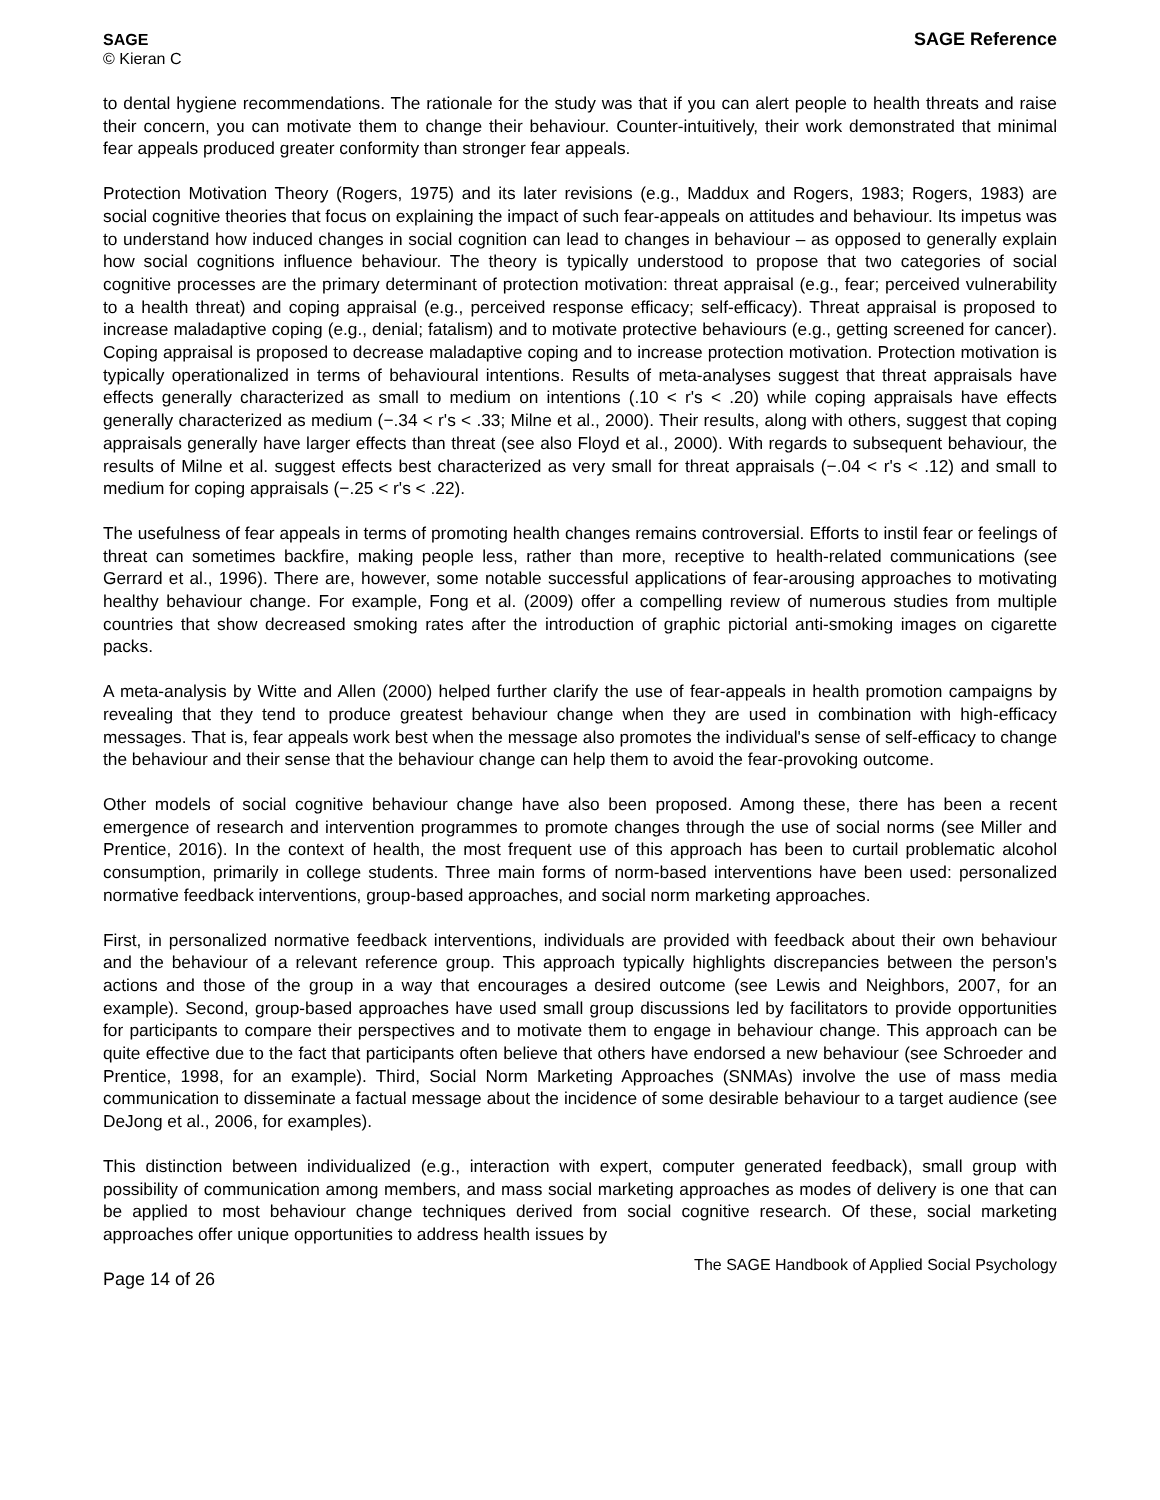SAGE
© Kieran C
SAGE Reference
to dental hygiene recommendations. The rationale for the study was that if you can alert people to health threats and raise their concern, you can motivate them to change their behaviour. Counter-intuitively, their work demonstrated that minimal fear appeals produced greater conformity than stronger fear appeals.
Protection Motivation Theory (Rogers, 1975) and its later revisions (e.g., Maddux and Rogers, 1983; Rogers, 1983) are social cognitive theories that focus on explaining the impact of such fear-appeals on attitudes and behaviour. Its impetus was to understand how induced changes in social cognition can lead to changes in behaviour – as opposed to generally explain how social cognitions influence behaviour. The theory is typically understood to propose that two categories of social cognitive processes are the primary determinant of protection motivation: threat appraisal (e.g., fear; perceived vulnerability to a health threat) and coping appraisal (e.g., perceived response efficacy; self-efficacy). Threat appraisal is proposed to increase maladaptive coping (e.g., denial; fatalism) and to motivate protective behaviours (e.g., getting screened for cancer). Coping appraisal is proposed to decrease maladaptive coping and to increase protection motivation. Protection motivation is typically operationalized in terms of behavioural intentions. Results of meta-analyses suggest that threat appraisals have effects generally characterized as small to medium on intentions (.10 < r's < .20) while coping appraisals have effects generally characterized as medium (−.34 < r's < .33; Milne et al., 2000). Their results, along with others, suggest that coping appraisals generally have larger effects than threat (see also Floyd et al., 2000). With regards to subsequent behaviour, the results of Milne et al. suggest effects best characterized as very small for threat appraisals (−.04 < r's < .12) and small to medium for coping appraisals (−.25 < r's < .22).
The usefulness of fear appeals in terms of promoting health changes remains controversial. Efforts to instil fear or feelings of threat can sometimes backfire, making people less, rather than more, receptive to health-related communications (see Gerrard et al., 1996). There are, however, some notable successful applications of fear-arousing approaches to motivating healthy behaviour change. For example, Fong et al. (2009) offer a compelling review of numerous studies from multiple countries that show decreased smoking rates after the introduction of graphic pictorial anti-smoking images on cigarette packs.
A meta-analysis by Witte and Allen (2000) helped further clarify the use of fear-appeals in health promotion campaigns by revealing that they tend to produce greatest behaviour change when they are used in combination with high-efficacy messages. That is, fear appeals work best when the message also promotes the individual's sense of self-efficacy to change the behaviour and their sense that the behaviour change can help them to avoid the fear-provoking outcome.
Other models of social cognitive behaviour change have also been proposed. Among these, there has been a recent emergence of research and intervention programmes to promote changes through the use of social norms (see Miller and Prentice, 2016). In the context of health, the most frequent use of this approach has been to curtail problematic alcohol consumption, primarily in college students. Three main forms of norm-based interventions have been used: personalized normative feedback interventions, group-based approaches, and social norm marketing approaches.
First, in personalized normative feedback interventions, individuals are provided with feedback about their own behaviour and the behaviour of a relevant reference group. This approach typically highlights discrepancies between the person's actions and those of the group in a way that encourages a desired outcome (see Lewis and Neighbors, 2007, for an example). Second, group-based approaches have used small group discussions led by facilitators to provide opportunities for participants to compare their perspectives and to motivate them to engage in behaviour change. This approach can be quite effective due to the fact that participants often believe that others have endorsed a new behaviour (see Schroeder and Prentice, 1998, for an example). Third, Social Norm Marketing Approaches (SNMAs) involve the use of mass media communication to disseminate a factual message about the incidence of some desirable behaviour to a target audience (see DeJong et al., 2006, for examples).
This distinction between individualized (e.g., interaction with expert, computer generated feedback), small group with possibility of communication among members, and mass social marketing approaches as modes of delivery is one that can be applied to most behaviour change techniques derived from social cognitive research. Of these, social marketing approaches offer unique opportunities to address health issues by
Page 14 of 26
The SAGE Handbook of Applied Social Psychology